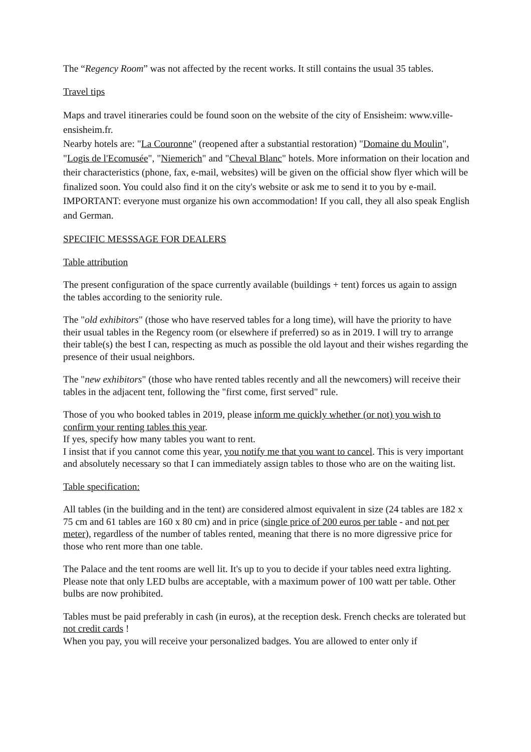The “Regency Room” was not affected by the recent works. It still contains the usual 35 tables.
Travel tips
Maps and travel itineraries could be found soon on the website of the city of Ensisheim: www.ville-ensisheim.fr.
Nearby hotels are: "La Couronne" (reopened after a substantial restoration) "Domaine du Moulin", "Logis de l'Ecomusée", "Niemerich" and "Cheval Blanc" hotels. More information on their location and their characteristics (phone, fax, e-mail, websites) will be given on the official show flyer which will be finalized soon. You could also find it on the city's website or ask me to send it to you by e-mail.
IMPORTANT: everyone must organize his own accommodation! If you call, they all also speak English and German.
SPECIFIC MESSSAGE FOR DEALERS
Table attribution
The present configuration of the space currently available (buildings + tent) forces us again to assign the tables according to the seniority rule.
The "old exhibitors" (those who have reserved tables for a long time), will have the priority to have their usual tables in the Regency room (or elsewhere if preferred) so as in 2019. I will try to arrange their table(s) the best I can, respecting as much as possible the old layout and their wishes regarding the presence of their usual neighbors.
The "new exhibitors" (those who have rented tables recently and all the newcomers) will receive their tables in the adjacent tent, following the "first come, first served" rule.
Those of you who booked tables in 2019, please inform me quickly whether (or not) you wish to confirm your renting tables this year.
If yes, specify how many tables you want to rent.
I insist that if you cannot come this year, you notify me that you want to cancel. This is very important and absolutely necessary so that I can immediately assign tables to those who are on the waiting list.
Table specification:
All tables (in the building and in the tent) are considered almost equivalent in size (24 tables are 182 x 75 cm and 61 tables are 160 x 80 cm) and in price (single price of 200 euros per table - and not per meter), regardless of the number of tables rented, meaning that there is no more digressive price for those who rent more than one table.
The Palace and the tent rooms are well lit. It's up to you to decide if your tables need extra lighting. Please note that only LED bulbs are acceptable, with a maximum power of 100 watt per table. Other bulbs are now prohibited.
Tables must be paid preferably in cash (in euros), at the reception desk. French checks are tolerated but not credit cards !
When you pay, you will receive your personalized badges. You are allowed to enter only if